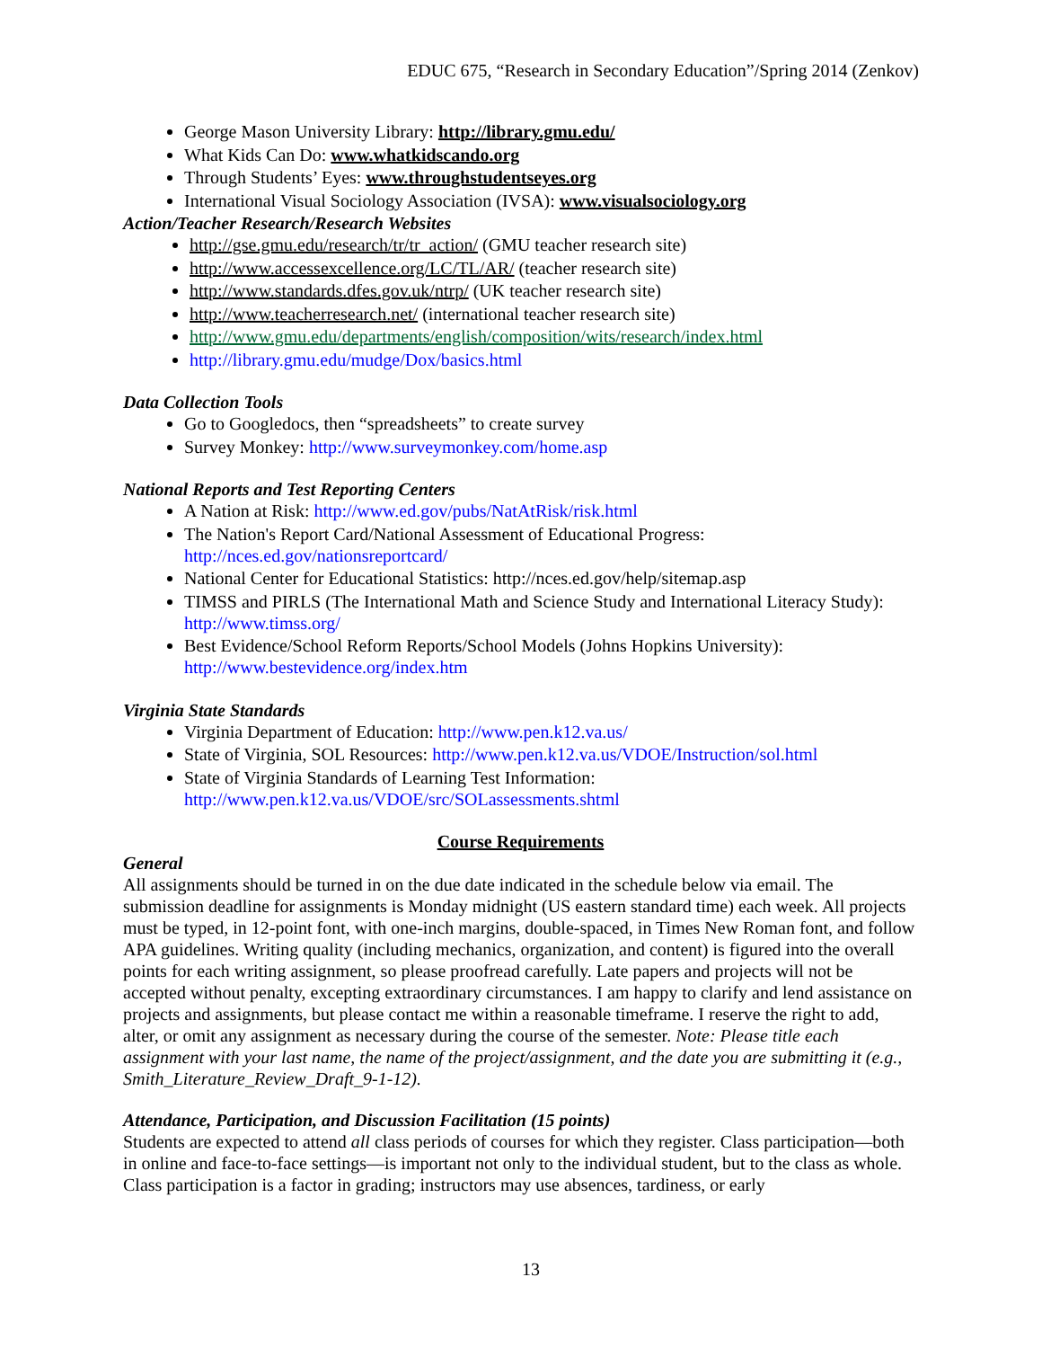EDUC 675, “Research in Secondary Education”/Spring 2014 (Zenkov)
George Mason University Library: http://library.gmu.edu/
What Kids Can Do: www.whatkidscando.org
Through Students’ Eyes: www.throughstudentseyes.org
International Visual Sociology Association (IVSA): www.visualsociology.org
Action/Teacher Research/Research Websites
http://gse.gmu.edu/research/tr/tr_action/ (GMU teacher research site)
http://www.accessexcellence.org/LC/TL/AR/ (teacher research site)
http://www.standards.dfes.gov.uk/ntrp/ (UK teacher research site)
http://www.teacherresearch.net/ (international teacher research site)
http://www.gmu.edu/departments/english/composition/wits/research/index.html
http://library.gmu.edu/mudge/Dox/basics.html
Data Collection Tools
Go to Googledocs, then “spreadsheets” to create survey
Survey Monkey: http://www.surveymonkey.com/home.asp
National Reports and Test Reporting Centers
A Nation at Risk: http://www.ed.gov/pubs/NatAtRisk/risk.html
The Nation's Report Card/National Assessment of Educational Progress: http://nces.ed.gov/nationsreportcard/
National Center for Educational Statistics: http://nces.ed.gov/help/sitemap.asp
TIMSS and PIRLS (The International Math and Science Study and International Literacy Study): http://www.timss.org/
Best Evidence/School Reform Reports/School Models (Johns Hopkins University): http://www.bestevidence.org/index.htm
Virginia State Standards
Virginia Department of Education: http://www.pen.k12.va.us/
State of Virginia, SOL Resources: http://www.pen.k12.va.us/VDOE/Instruction/sol.html
State of Virginia Standards of Learning Test Information: http://www.pen.k12.va.us/VDOE/src/SOLassessments.shtml
Course Requirements
General
All assignments should be turned in on the due date indicated in the schedule below via email. The submission deadline for assignments is Monday midnight (US eastern standard time) each week. All projects must be typed, in 12-point font, with one-inch margins, double-spaced, in Times New Roman font, and follow APA guidelines. Writing quality (including mechanics, organization, and content) is figured into the overall points for each writing assignment, so please proofread carefully. Late papers and projects will not be accepted without penalty, excepting extraordinary circumstances. I am happy to clarify and lend assistance on projects and assignments, but please contact me within a reasonable timeframe. I reserve the right to add, alter, or omit any assignment as necessary during the course of the semester. Note: Please title each assignment with your last name, the name of the project/assignment, and the date you are submitting it (e.g., Smith_Literature_Review_Draft_9-1-12).
Attendance, Participation, and Discussion Facilitation (15 points)
Students are expected to attend all class periods of courses for which they register. Class participation—both in online and face-to-face settings—is important not only to the individual student, but to the class as whole. Class participation is a factor in grading; instructors may use absences, tardiness, or early
13